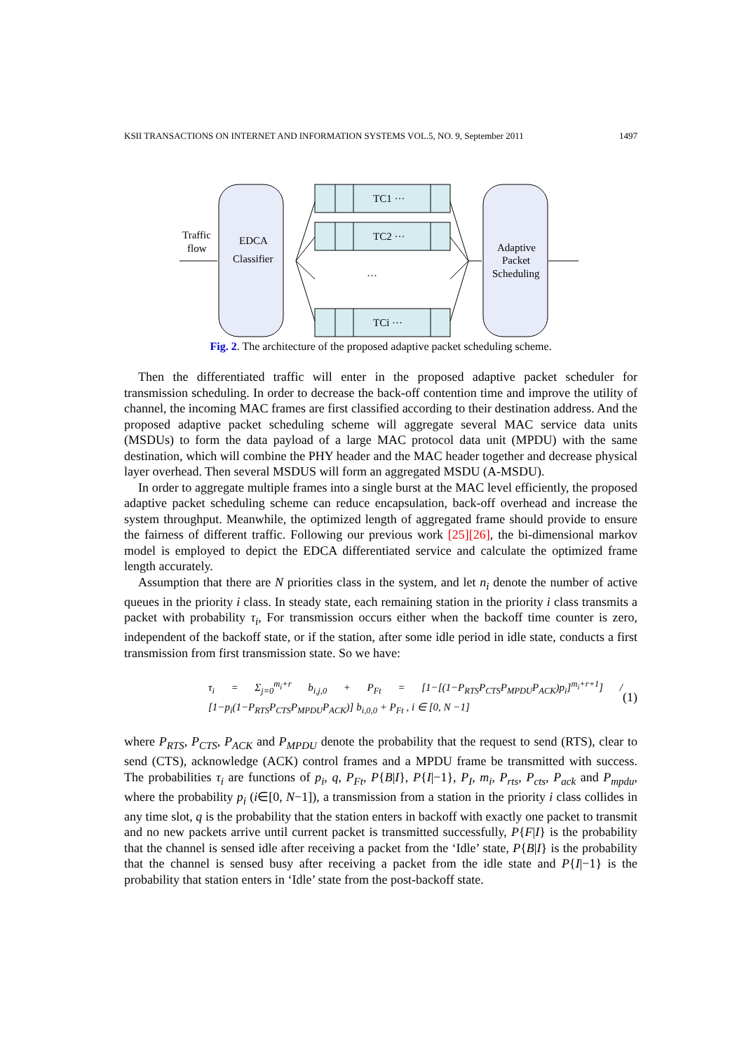KSII TRANSACTIONS ON INTERNET AND INFORMATION SYSTEMS VOL.5, NO. 9, September 2011 1497
Traffic
flow
EDCA
Classifier
TC1 ···
TC2 ···
TCi ···
···
Adaptive
Packet
Scheduling
Fig. 2. The architecture of the proposed adaptive packet scheduling scheme.
Then the differentiated traffic will enter in the proposed adaptive packet scheduler for transmission scheduling. In order to decrease the back-off contention time and improve the utility of channel, the incoming MAC frames are first classified according to their destination address. And the proposed adaptive packet scheduling scheme will aggregate several MAC service data units (MSDUs) to form the data payload of a large MAC protocol data unit (MPDU) with the same destination, which will combine the PHY header and the MAC header together and decrease physical layer overhead. Then several MSDUS will form an aggregated MSDU (A-MSDU).
In order to aggregate multiple frames into a single burst at the MAC level efficiently, the proposed adaptive packet scheduling scheme can reduce encapsulation, back-off overhead and increase the system throughput. Meanwhile, the optimized length of aggregated frame should provide to ensure the fairness of different traffic. Following our previous work [25][26], the bi-dimensional markov model is employed to depict the EDCA differentiated service and calculate the optimized frame length accurately.
Assumption that there are N priorities class in the system, and let n<sub>i</sub> denote the number of active queues in the priority i class. In steady state, each remaining station in the priority i class transmits a packet with probability τ<sub>i</sub>, For transmission occurs either when the backoff time counter is zero, independent of the backoff state, or if the station, after some idle period in idle state, conducts a first transmission from first transmission state. So we have:
τ<sub>i</sub> = Σ<sub>j=0</sub><sup>m<sub>i</sub>+r</sup> b<sub>i,j,0</sub> + P<sub>Ft</sub> = [1−[(1−P<sub>RTS</sub>P<sub>CTS</sub>P<sub>MPDU</sub>P<sub>ACK</sub>)p<sub>i</sub>]<sup>m<sub>i</sub>+r+1</sup>] / [1−p<sub>i</sub>(1−P<sub>RTS</sub>P<sub>CTS</sub>P<sub>MPDU</sub>P<sub>ACK</sub>)] b<sub>i,0,0</sub> + P<sub>Ft</sub> , i ∈ [0, N −1] (1)
where P<sub>RTS</sub>, P<sub>CTS</sub>, P<sub>ACK</sub> and P<sub>MPDU</sub> denote the probability that the request to send (RTS), clear to send (CTS), acknowledge (ACK) control frames and a MPDU frame be transmitted with success. The probabilities τ<sub>i</sub> are functions of p<sub>i</sub>, q, P<sub>Ft</sub>, P{B|I}, P{I|−1}, P<sub>I</sub>, m<sub>i</sub>, P<sub>rts</sub>, P<sub>cts</sub>, P<sub>ack</sub> and P<sub>mpdu</sub>, where the probability p<sub>i</sub> (i∈[0, N−1]), a transmission from a station in the priority i class collides in any time slot, q is the probability that the station enters in backoff with exactly one packet to transmit and no new packets arrive until current packet is transmitted successfully, P{F|I} is the probability that the channel is sensed idle after receiving a packet from the ‘Idle’ state, P{B|I} is the probability that the channel is sensed busy after receiving a packet from the idle state and P{I|−1} is the probability that station enters in ‘Idle’ state from the post-backoff state.